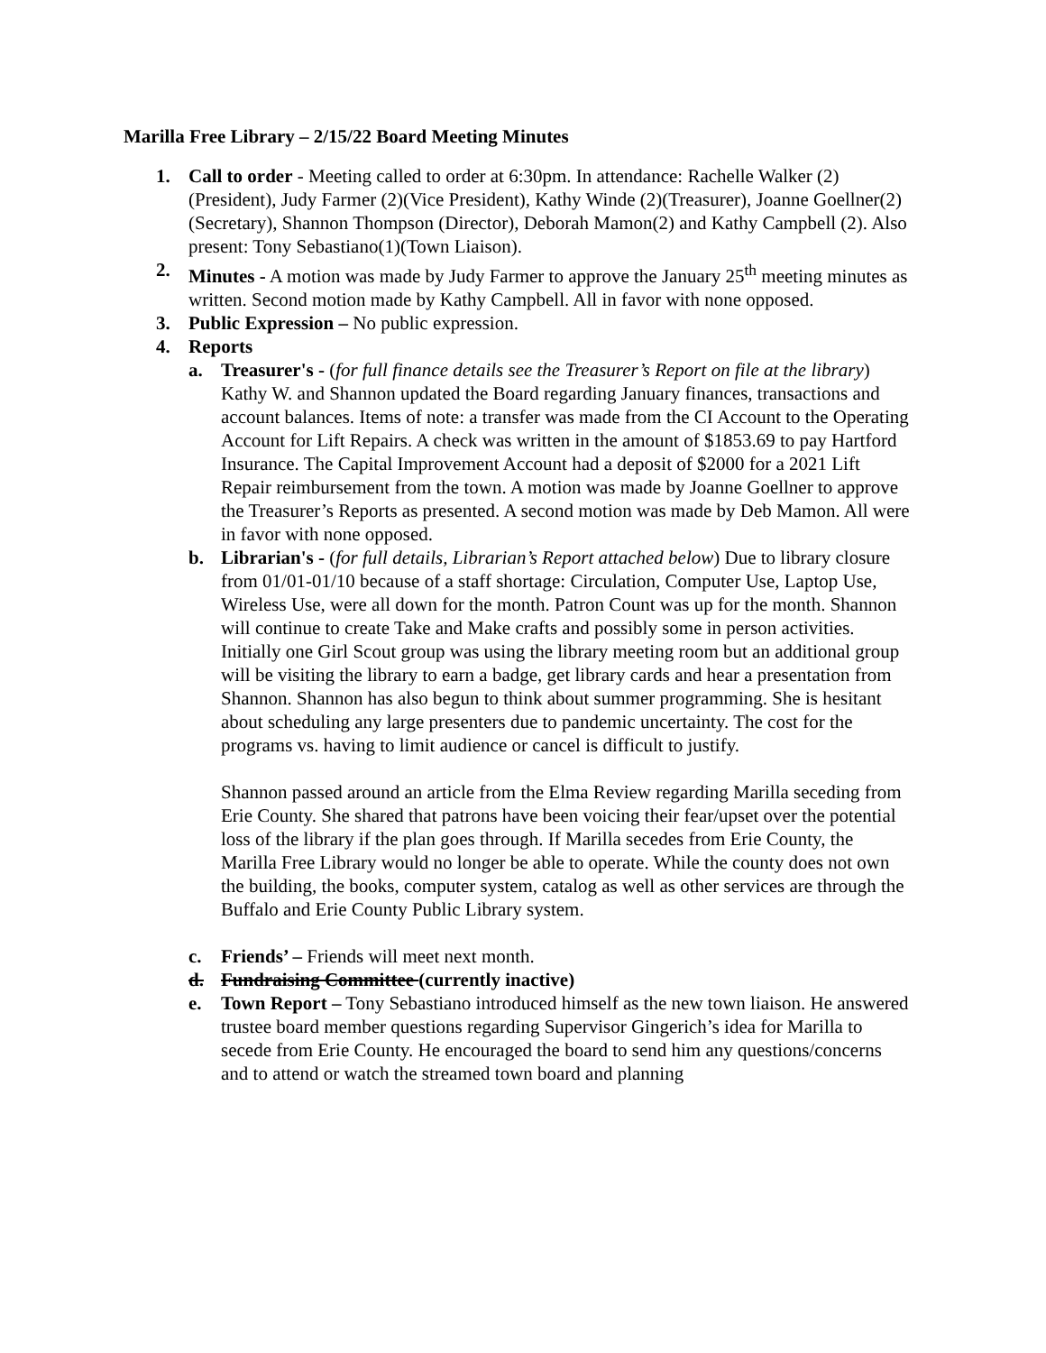Marilla Free Library – 2/15/22 Board Meeting Minutes
1. Call to order - Meeting called to order at 6:30pm. In attendance: Rachelle Walker (2)(President), Judy Farmer (2)(Vice President), Kathy Winde (2)(Treasurer), Joanne Goellner(2) (Secretary), Shannon Thompson (Director), Deborah Mamon(2) and Kathy Campbell (2). Also present: Tony Sebastiano(1)(Town Liaison).
2. Minutes - A motion was made by Judy Farmer to approve the January 25<sup>th</sup> meeting minutes as written. Second motion made by Kathy Campbell. All in favor with none opposed.
3. Public Expression – No public expression.
4. Reports
a. Treasurer's - (for full finance details see the Treasurer’s Report on file at the library) Kathy W. and Shannon updated the Board regarding January finances, transactions and account balances. Items of note: a transfer was made from the CI Account to the Operating Account for Lift Repairs. A check was written in the amount of $1853.69 to pay Hartford Insurance. The Capital Improvement Account had a deposit of $2000 for a 2021 Lift Repair reimbursement from the town. A motion was made by Joanne Goellner to approve the Treasurer’s Reports as presented. A second motion was made by Deb Mamon. All were in favor with none opposed.
b. Librarian's - (for full details, Librarian’s Report attached below) Due to library closure from 01/01-01/10 because of a staff shortage: Circulation, Computer Use, Laptop Use, Wireless Use, were all down for the month. Patron Count was up for the month. Shannon will continue to create Take and Make crafts and possibly some in person activities. Initially one Girl Scout group was using the library meeting room but an additional group will be visiting the library to earn a badge, get library cards and hear a presentation from Shannon. Shannon has also begun to think about summer programming. She is hesitant about scheduling any large presenters due to pandemic uncertainty. The cost for the programs vs. having to limit audience or cancel is difficult to justify.
Shannon passed around an article from the Elma Review regarding Marilla seceding from Erie County. She shared that patrons have been voicing their fear/upset over the potential loss of the library if the plan goes through. If Marilla secedes from Erie County, the Marilla Free Library would no longer be able to operate. While the county does not own the building, the books, computer system, catalog as well as other services are through the Buffalo and Erie County Public Library system.
c. Friends’ – Friends will meet next month.
d. Fundraising Committee (currently inactive)
e. Town Report – Tony Sebastiano introduced himself as the new town liaison. He answered trustee board member questions regarding Supervisor Gingerich’s idea for Marilla to secede from Erie County. He encouraged the board to send him any questions/concerns and to attend or watch the streamed town board and planning